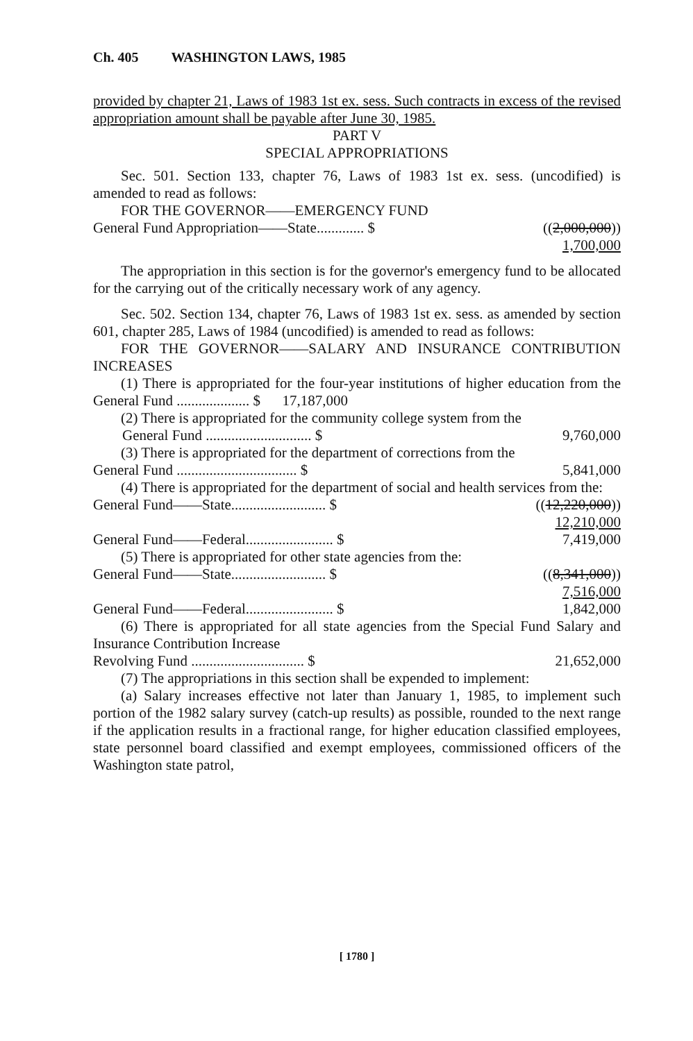Ch. 405 WASHINGTON LAWS, 1985
provided by chapter 21, Laws of 1983 1st ex. sess. Such contracts in excess of the revised appropriation amount shall be payable after June 30, 1985.
PART V
SPECIAL APPROPRIATIONS
Sec. 501. Section 133, chapter 76, Laws of 1983 1st ex. sess. (uncodified) is amended to read as follows:
FOR THE GOVERNOR——EMERGENCY FUND
General Fund Appropriation——State............. $ ((2,000,000))
1,700,000
The appropriation in this section is for the governor's emergency fund to be allocated for the carrying out of the critically necessary work of any agency.
Sec. 502. Section 134, chapter 76, Laws of 1983 1st ex. sess. as amended by section 601, chapter 285, Laws of 1984 (uncodified) is amended to read as follows:
FOR THE GOVERNOR——SALARY AND INSURANCE CONTRIBUTION INCREASES
(1) There is appropriated for the four-year institutions of higher education from the General Fund .................... $ 17,187,000
(2) There is appropriated for the community college system from the
General Fund ............................. $ 9,760,000
(3) There is appropriated for the department of corrections from the
General Fund ................................. $ 5,841,000
(4) There is appropriated for the department of social and health services from the:
General Fund——State.......................... $ ((12,220,000))
12,210,000
General Fund——Federal........................ $ 7,419,000
(5) There is appropriated for other state agencies from the:
General Fund——State.......................... $ ((8,341,000))
7,516,000
General Fund——Federal........................ $ 1,842,000
(6) There is appropriated for all state agencies from the Special Fund Salary and Insurance Contribution Increase
Revolving Fund ............................... $ 21,652,000
(7) The appropriations in this section shall be expended to implement:
(a) Salary increases effective not later than January 1, 1985, to implement such portion of the 1982 salary survey (catch-up results) as possible, rounded to the next range if the application results in a fractional range, for higher education classified employees, state personnel board classified and exempt employees, commissioned officers of the Washington state patrol,
[ 1780 ]